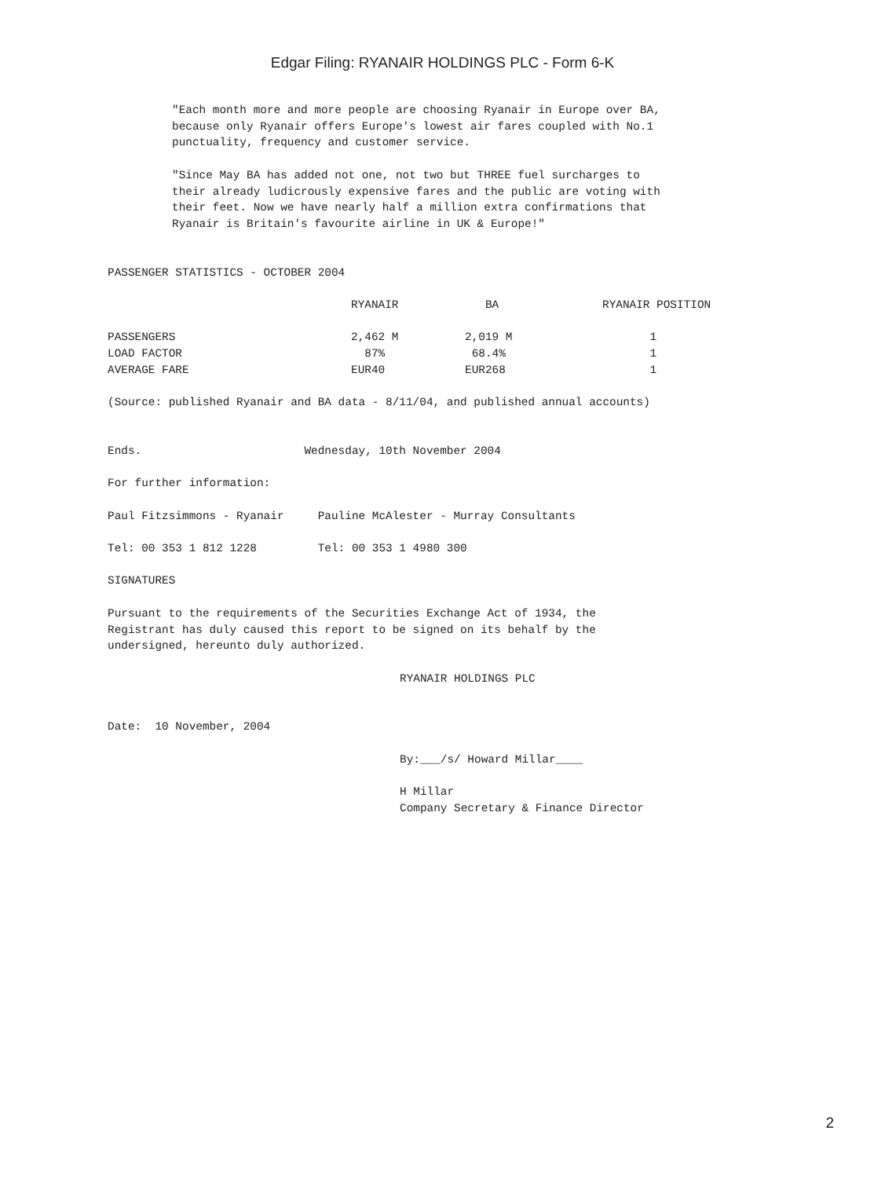Edgar Filing: RYANAIR HOLDINGS PLC - Form 6-K
"Each month more and more people are choosing Ryanair in Europe over BA, because only Ryanair offers Europe's lowest air fares coupled with No.1 punctuality, frequency and customer service.
"Since May BA has added not one, not two but THREE fuel surcharges to their already ludicrously expensive fares and the public are voting with their feet. Now we have nearly half a million extra confirmations that Ryanair is Britain's favourite airline in UK & Europe!"
PASSENGER STATISTICS - OCTOBER 2004
| | RYANAIR | BA | RYANAIR POSITION |
| --- | --- | --- | --- |
| PASSENGERS | 2,462 M | 2,019 M | 1 |
| LOAD FACTOR | 87% | 68.4% | 1 |
| AVERAGE FARE | EUR40 | EUR268 | 1 |
(Source: published Ryanair and BA data - 8/11/04, and published annual accounts)
Ends. Wednesday, 10th November 2004
For further information:
Paul Fitzsimmons - Ryanair Pauline McAlester - Murray Consultants
Tel: 00 353 1 812 1228 Tel: 00 353 1 4980 300
SIGNATURES
Pursuant to the requirements of the Securities Exchange Act of 1934, the Registrant has duly caused this report to be signed on its behalf by the undersigned, hereunto duly authorized.
RYANAIR HOLDINGS PLC
Date: 10 November, 2004
By:___/s/ Howard Millar____
H Millar Company Secretary & Finance Director
2